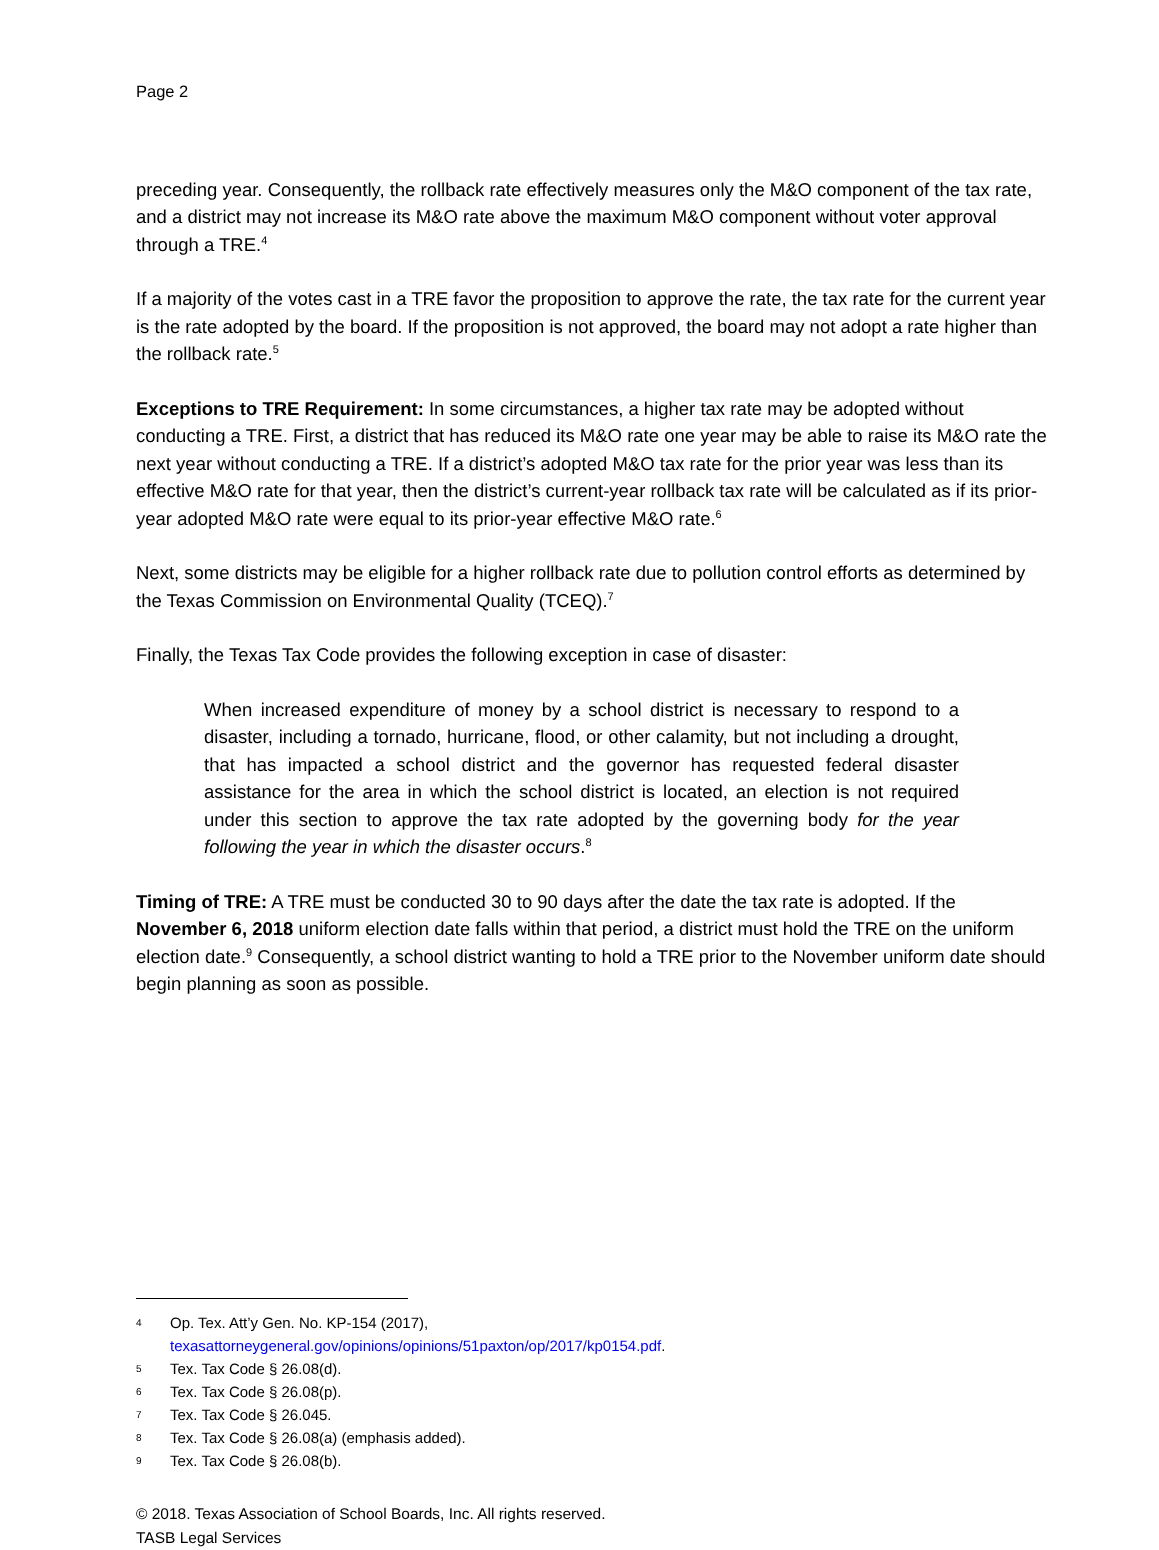Page 2
preceding year. Consequently, the rollback rate effectively measures only the M&O component of the tax rate, and a district may not increase its M&O rate above the maximum M&O component without voter approval through a TRE.<sup>4</sup>
If a majority of the votes cast in a TRE favor the proposition to approve the rate, the tax rate for the current year is the rate adopted by the board. If the proposition is not approved, the board may not adopt a rate higher than the rollback rate.<sup>5</sup>
Exceptions to TRE Requirement: In some circumstances, a higher tax rate may be adopted without conducting a TRE. First, a district that has reduced its M&O rate one year may be able to raise its M&O rate the next year without conducting a TRE. If a district’s adopted M&O tax rate for the prior year was less than its effective M&O rate for that year, then the district’s current-year rollback tax rate will be calculated as if its prior-year adopted M&O rate were equal to its prior-year effective M&O rate.<sup>6</sup>
Next, some districts may be eligible for a higher rollback rate due to pollution control efforts as determined by the Texas Commission on Environmental Quality (TCEQ).<sup>7</sup>
Finally, the Texas Tax Code provides the following exception in case of disaster:
When increased expenditure of money by a school district is necessary to respond to a disaster, including a tornado, hurricane, flood, or other calamity, but not including a drought, that has impacted a school district and the governor has requested federal disaster assistance for the area in which the school district is located, an election is not required under this section to approve the tax rate adopted by the governing body for the year following the year in which the disaster occurs.<sup>8</sup>
Timing of TRE: A TRE must be conducted 30 to 90 days after the date the tax rate is adopted. If the November 6, 2018 uniform election date falls within that period, a district must hold the TRE on the uniform election date.<sup>9</sup> Consequently, a school district wanting to hold a TRE prior to the November uniform date should begin planning as soon as possible.
4 Op. Tex. Att’y Gen. No. KP-154 (2017),
texasattorneygeneral.gov/opinions/opinions/51paxton/op/2017/kp0154.pdf.
5 Tex. Tax Code § 26.08(d).
6 Tex. Tax Code § 26.08(p).
7 Tex. Tax Code § 26.045.
8 Tex. Tax Code § 26.08(a) (emphasis added).
9 Tex. Tax Code § 26.08(b).
© 2018. Texas Association of School Boards, Inc. All rights reserved.
TASB Legal Services